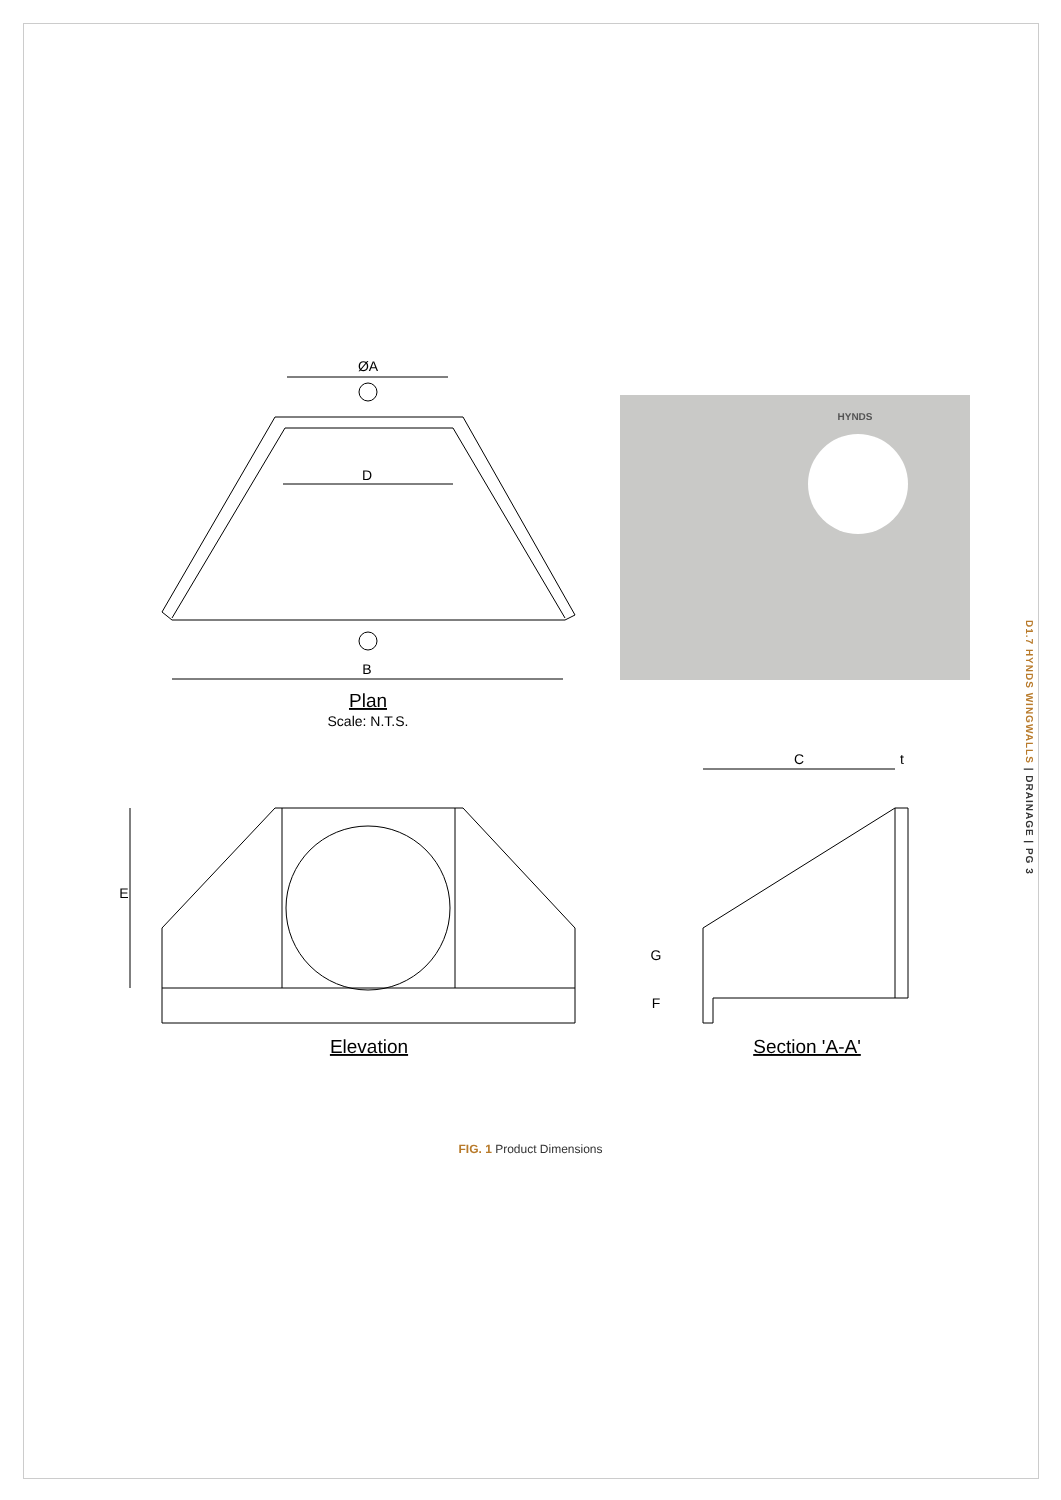ØA
D
B
Plan
Scale: N.T.S.
E
C
t
G
F
Elevation
Section 'A-A'
HYNDS
D1.7 HYNDS WINGWALLS | DRAINAGE | PG 3
FIG. 1 Product Dimensions